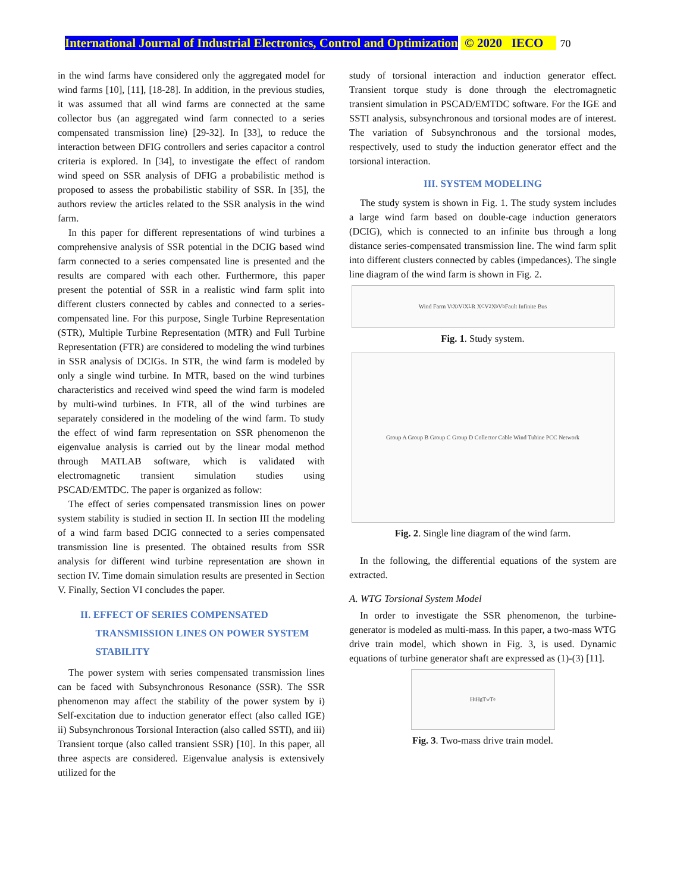International Journal of Industrial Electronics, Control and Optimization © 2020 IECO 70
in the wind farms have considered only the aggregated model for wind farms [10], [11], [18-28]. In addition, in the previous studies, it was assumed that all wind farms are connected at the same collector bus (an aggregated wind farm connected to a series compensated transmission line) [29-32]. In [33], to reduce the interaction between DFIG controllers and series capacitor a control criteria is explored. In [34], to investigate the effect of random wind speed on SSR analysis of DFIG a probabilistic method is proposed to assess the probabilistic stability of SSR. In [35], the authors review the articles related to the SSR analysis in the wind farm.
In this paper for different representations of wind turbines a comprehensive analysis of SSR potential in the DCIG based wind farm connected to a series compensated line is presented and the results are compared with each other. Furthermore, this paper present the potential of SSR in a realistic wind farm split into different clusters connected by cables and connected to a series-compensated line. For this purpose, Single Turbine Representation (STR), Multiple Turbine Representation (MTR) and Full Turbine Representation (FTR) are considered to modeling the wind turbines in SSR analysis of DCIGs. In STR, the wind farm is modeled by only a single wind turbine. In MTR, based on the wind turbines characteristics and received wind speed the wind farm is modeled by multi-wind turbines. In FTR, all of the wind turbines are separately considered in the modeling of the wind farm. To study the effect of wind farm representation on SSR phenomenon the eigenvalue analysis is carried out by the linear modal method through MATLAB software, which is validated with electromagnetic transient simulation studies using PSCAD/EMTDC. The paper is organized as follow:
The effect of series compensated transmission lines on power system stability is studied in section II. In section III the modeling of a wind farm based DCIG connected to a series compensated transmission line is presented. The obtained results from SSR analysis for different wind turbine representation are shown in section IV. Time domain simulation results are presented in Section V. Finally, Section VI concludes the paper.
II. EFFECT OF SERIES COMPENSATED
TRANSMISSION LINES ON POWER SYSTEM
STABILITY
The power system with series compensated transmission lines can be faced with Subsynchronous Resonance (SSR). The SSR phenomenon may affect the stability of the power system by i) Self-excitation due to induction generator effect (also called IGE) ii) Subsynchronous Torsional Interaction (also called SSTI), and iii) Transient torque (also called transient SSR) [10]. In this paper, all three aspects are considered. Eigenvalue analysis is extensively utilized for the
study of torsional interaction and induction generator effect. Transient torque study is done through the electromagnetic transient simulation in PSCAD/EMTDC software. For the IGE and SSTI analysis, subsynchronous and torsional modes are of interest. The variation of Subsynchronous and the torsional modes, respectively, used to study the induction generator effect and the torsional interaction.
III. SYSTEM MODELING
The study system is shown in Fig. 1. The study system includes a large wind farm based on double-cage induction generators (DCIG), which is connected to an infinite bus through a long distance series-compensated transmission line. The wind farm split into different clusters connected by cables (impedances). The single line diagram of the wind farm is shown in Fig. 2.
Wind Farm V<sub>t</sub> X<sub>t</sub> V<sub>l</sub> X<sub>L</sub> R X<sub>C</sub> V<sub>2</sub> X<sub>b</sub> V<sub>b</sub> Fault Infinite Bus
Fig. 1. Study system.
Group A Group B Group C Group D Collector Cable Wind Tubine PCC Network
Fig. 2. Single line diagram of the wind farm.
In the following, the differential equations of the system are extracted.
A. WTG Torsional System Model
In order to investigate the SSR phenomenon, the turbine-generator is modeled as multi-mass. In this paper, a two-mass WTG drive train model, which shown in Fig. 3, is used. Dynamic equations of turbine generator shaft are expressed as (1)-(3) [11].
H<sub>t</sub> H<sub>g</sub> T<sub>w</sub> T<sub>e</sub>
Fig. 3. Two-mass drive train model.